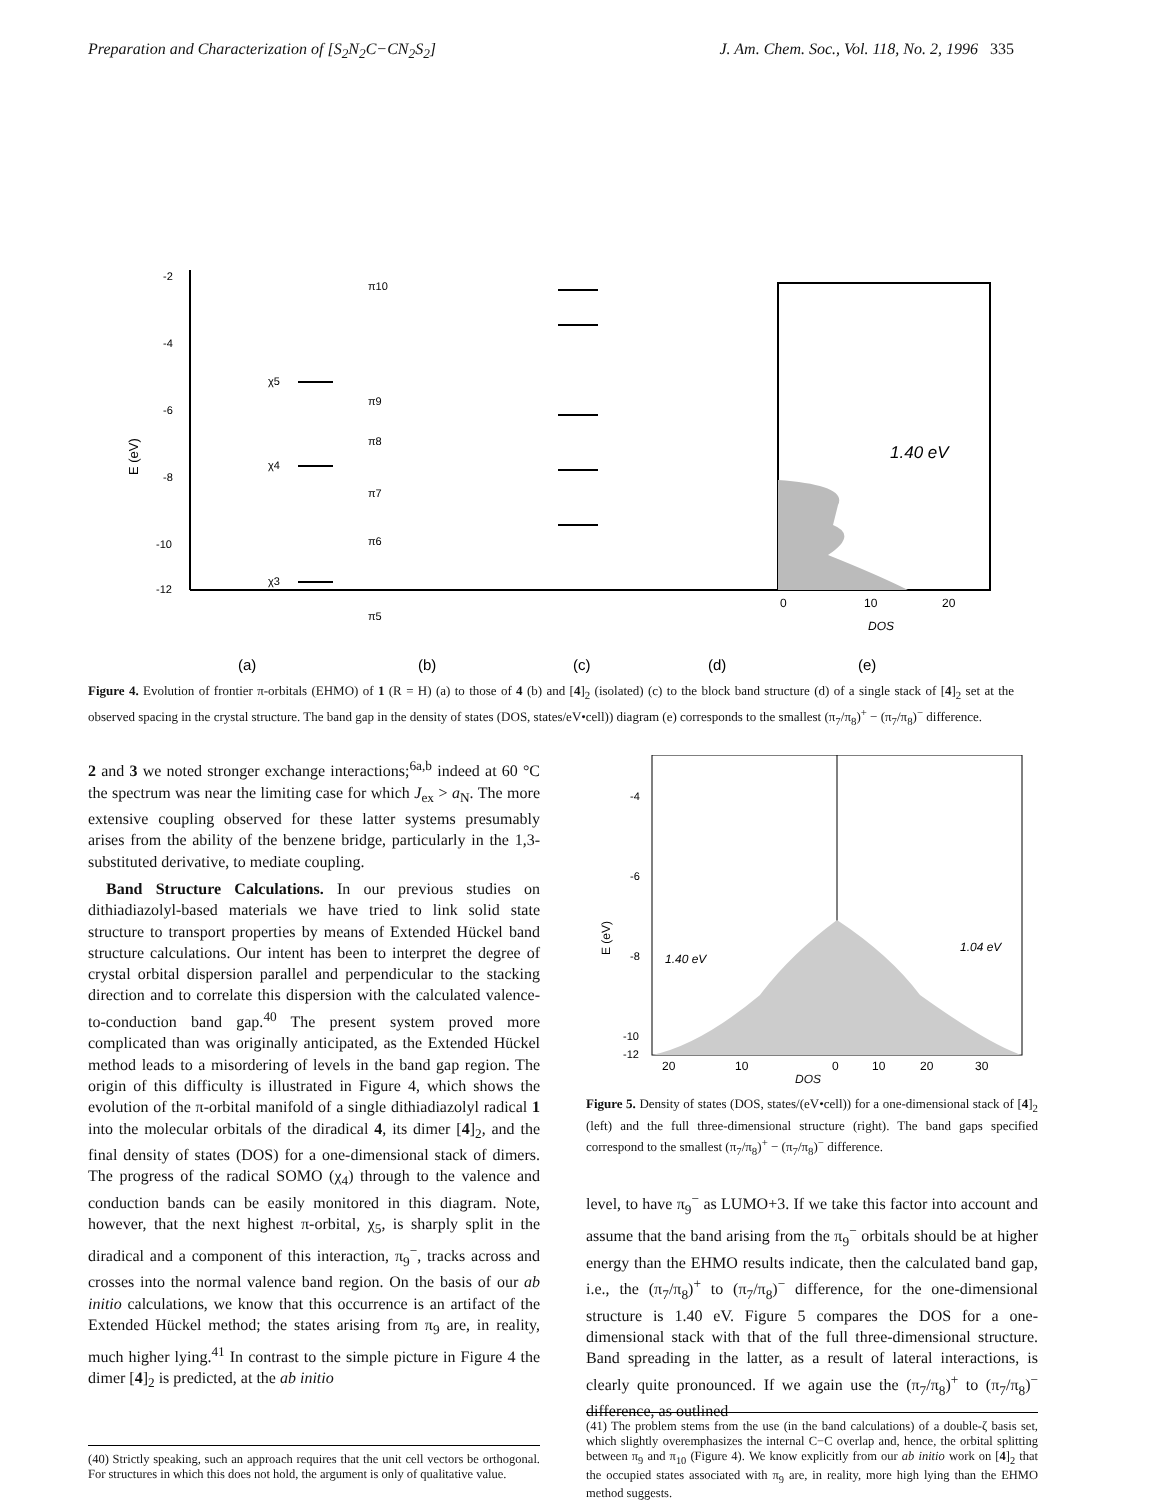Preparation and Characterization of [S<sub>2</sub>N<sub>2</sub>C−CN<sub>2</sub>S<sub>2</sub>] J. Am. Chem. Soc., Vol. 118, No. 2, 1996 335
-2
-4
-6
-8
-10
-12
E (eV)
0
10
20
DOS
1.40 eV
(a)
(b)
(c)
(d)
(e)
χ5
χ4
χ3
π10
π9
π8
π7
π6
π5
Figure 4. Evolution of frontier π-orbitals (EHMO) of 1 (R = H) (a) to those of 4 (b) and [4]<sub>2</sub> (isolated) (c) to the block band structure (d) of a single stack of [4]<sub>2</sub> set at the observed spacing in the crystal structure. The band gap in the density of states (DOS, states/eV•cell)) diagram (e) corresponds to the smallest (π<sub>7</sub>/π<sub>8</sub>)<sup>+</sup> − (π<sub>7</sub>/π<sub>8</sub>)<sup>−</sup> difference.
2 and 3 we noted stronger exchange interactions;<sup>6a,b</sup> indeed at 60 °C the spectrum was near the limiting case for which J<sub>ex</sub> > a<sub>N</sub>. The more extensive coupling observed for these latter systems presumably arises from the ability of the benzene bridge, particularly in the 1,3-substituted derivative, to mediate coupling.
Band Structure Calculations. In our previous studies on dithiadiazolyl-based materials we have tried to link solid state structure to transport properties by means of Extended Hückel band structure calculations. Our intent has been to interpret the degree of crystal orbital dispersion parallel and perpendicular to the stacking direction and to correlate this dispersion with the calculated valence-to-conduction band gap.<sup>40</sup> The present system proved more complicated than was originally anticipated, as the Extended Hückel method leads to a misordering of levels in the band gap region. The origin of this difficulty is illustrated in Figure 4, which shows the evolution of the π-orbital manifold of a single dithiadiazolyl radical 1 into the molecular orbitals of the diradical 4, its dimer [4]<sub>2</sub>, and the final density of states (DOS) for a one-dimensional stack of dimers. The progress of the radical SOMO (χ<sub>4</sub>) through to the valence and conduction bands can be easily monitored in this diagram. Note, however, that the next highest π-orbital, χ<sub>5</sub>, is sharply split in the diradical and a component of this interaction, π<sub>9</sub><sup>−</sup>, tracks across and crosses into the normal valence band region. On the basis of our ab initio calculations, we know that this occurrence is an artifact of the Extended Hückel method; the states arising from π<sub>9</sub> are, in reality, much higher lying.<sup>41</sup> In contrast to the simple picture in Figure 4 the dimer [4]<sub>2</sub> is predicted, at the ab initio
-4
-6
-8
-10
-12
E (eV)
1.40 eV
1.04 eV
20
10
0
10
20
30
DOS
Figure 5. Density of states (DOS, states/(eV•cell)) for a one-dimensional stack of [4]<sub>2</sub> (left) and the full three-dimensional structure (right). The band gaps specified correspond to the smallest (π<sub>7</sub>/π<sub>8</sub>)<sup>+</sup> − (π<sub>7</sub>/π<sub>8</sub>)<sup>−</sup> difference.
level, to have π<sub>9</sub><sup>−</sup> as LUMO+3. If we take this factor into account and assume that the band arising from the π<sub>9</sub><sup>−</sup> orbitals should be at higher energy than the EHMO results indicate, then the calculated band gap, i.e., the (π<sub>7</sub>/π<sub>8</sub>)<sup>+</sup> to (π<sub>7</sub>/π<sub>8</sub>)<sup>−</sup> difference, for the one-dimensional structure is 1.40 eV. Figure 5 compares the DOS for a one-dimensional stack with that of the full three-dimensional structure. Band spreading in the latter, as a result of lateral interactions, is clearly quite pronounced. If we again use the (π<sub>7</sub>/π<sub>8</sub>)<sup>+</sup> to (π<sub>7</sub>/π<sub>8</sub>)<sup>−</sup> difference, as outlined
(40) Strictly speaking, such an approach requires that the unit cell vectors be orthogonal. For structures in which this does not hold, the argument is only of qualitative value.
(41) The problem stems from the use (in the band calculations) of a double-ζ basis set, which slightly overemphasizes the internal C−C overlap and, hence, the orbital splitting between π<sub>9</sub> and π<sub>10</sub> (Figure 4). We know explicitly from our ab initio work on [4]<sub>2</sub> that the occupied states associated with π<sub>9</sub> are, in reality, more high lying than the EHMO method suggests.